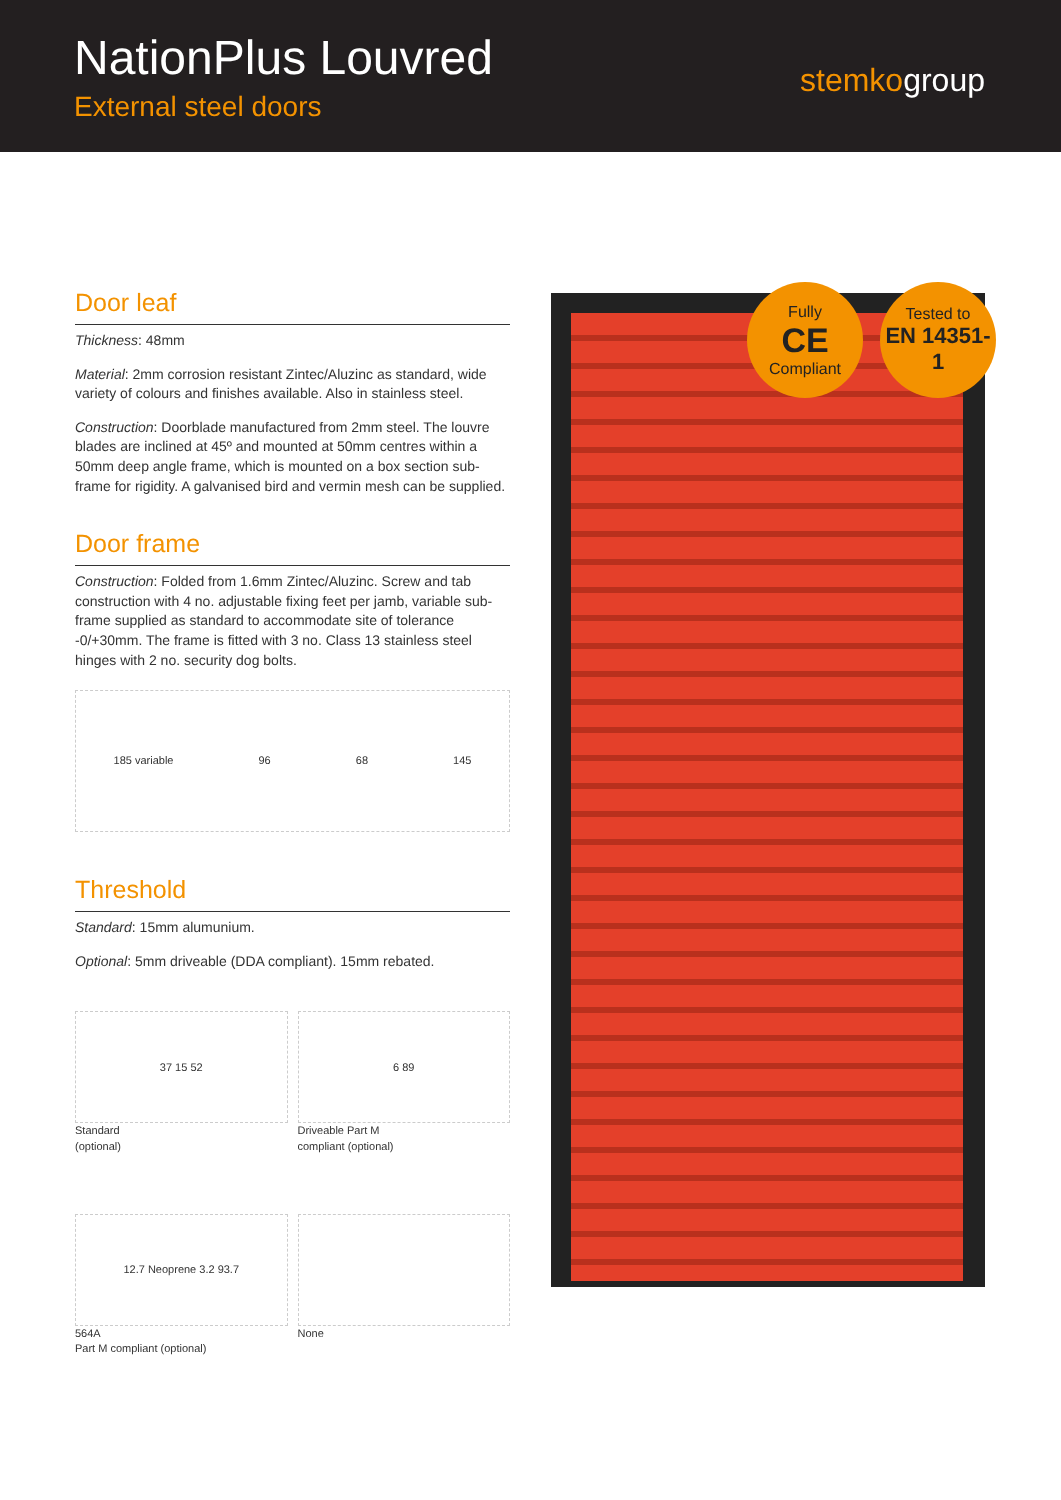NationPlus Louvred
External steel doors
stemkogroup
Door leaf
Thickness: 48mm
Material: 2mm corrosion resistant Zintec/Aluzinc as standard, wide variety of colours and finishes available. Also in stainless steel.
Construction: Doorblade manufactured from 2mm steel. The louvre blades are inclined at 45º and mounted at 50mm centres within a 50mm deep angle frame, which is mounted on a box section sub-frame for rigidity. A galvanised bird and vermin mesh can be supplied.
Door frame
Construction: Folded from 1.6mm Zintec/Aluzinc. Screw and tab construction with 4 no. adjustable fixing feet per jamb, variable sub-frame supplied as standard to accommodate site of tolerance -0/+30mm. The frame is fitted with 3 no. Class 13 stainless steel hinges with 2 no. security dog bolts.
185 variable 96 68 145
Threshold
Standard: 15mm alumunium.
Optional: 5mm driveable (DDA compliant). 15mm rebated.
37 15 52
Standard
(optional)
6 89
Driveable Part M
compliant (optional)
12.7 Neoprene 3.2 93.7
564A
Part M compliant (optional)
None
Fully
CE
Compliant
Tested to
EN 14351-1